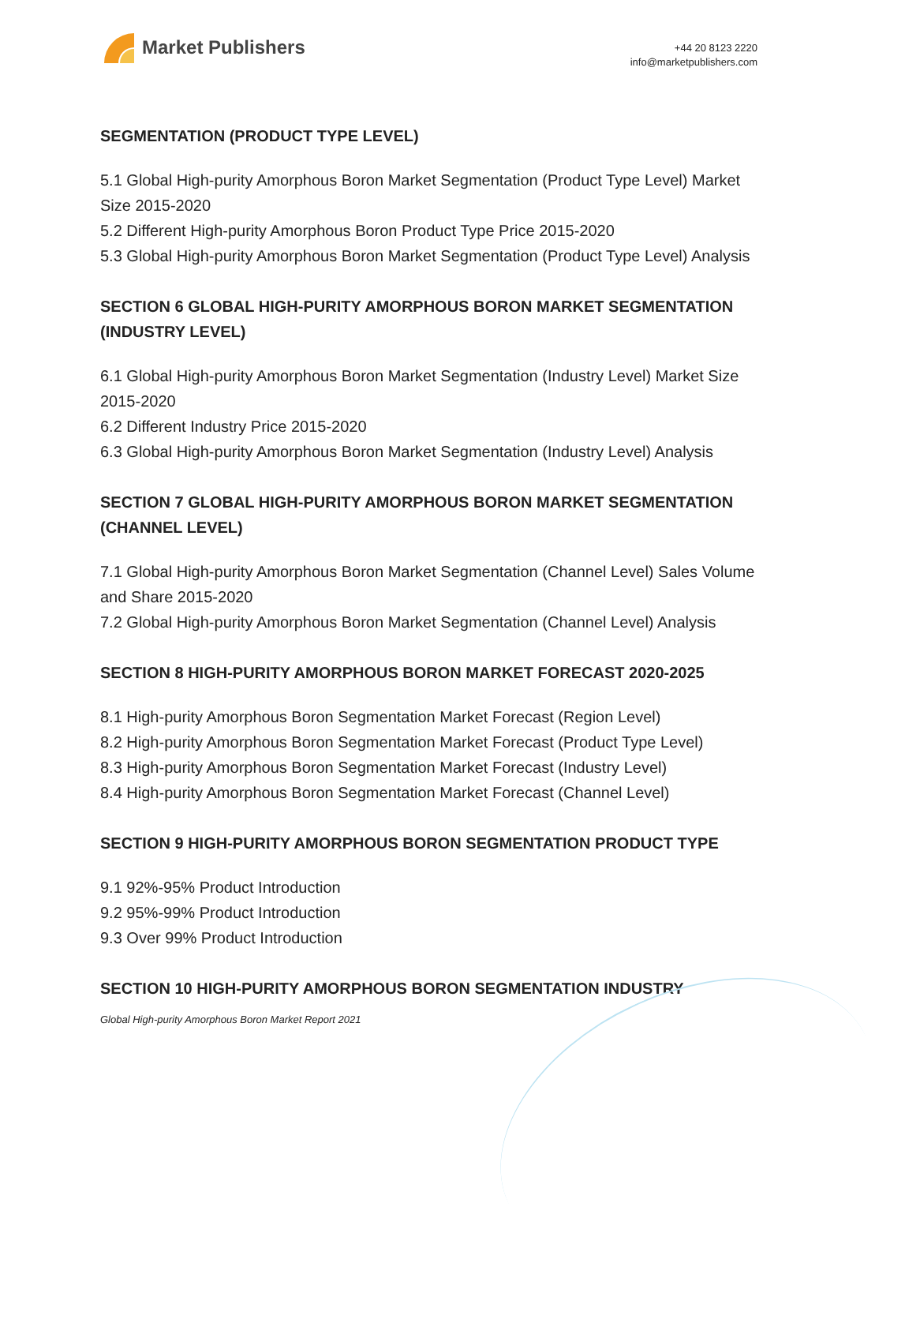Market Publishers
+44 20 8123 2220
info@marketpublishers.com
SEGMENTATION (PRODUCT TYPE LEVEL)
5.1 Global High-purity Amorphous Boron Market Segmentation (Product Type Level) Market Size 2015-2020
5.2 Different High-purity Amorphous Boron Product Type Price 2015-2020
5.3 Global High-purity Amorphous Boron Market Segmentation (Product Type Level) Analysis
SECTION 6 GLOBAL HIGH-PURITY AMORPHOUS BORON MARKET SEGMENTATION (INDUSTRY LEVEL)
6.1 Global High-purity Amorphous Boron Market Segmentation (Industry Level) Market Size 2015-2020
6.2 Different Industry Price 2015-2020
6.3 Global High-purity Amorphous Boron Market Segmentation (Industry Level) Analysis
SECTION 7 GLOBAL HIGH-PURITY AMORPHOUS BORON MARKET SEGMENTATION (CHANNEL LEVEL)
7.1 Global High-purity Amorphous Boron Market Segmentation (Channel Level) Sales Volume and Share 2015-2020
7.2 Global High-purity Amorphous Boron Market Segmentation (Channel Level) Analysis
SECTION 8 HIGH-PURITY AMORPHOUS BORON MARKET FORECAST 2020-2025
8.1 High-purity Amorphous Boron Segmentation Market Forecast (Region Level)
8.2 High-purity Amorphous Boron Segmentation Market Forecast (Product Type Level)
8.3 High-purity Amorphous Boron Segmentation Market Forecast (Industry Level)
8.4 High-purity Amorphous Boron Segmentation Market Forecast (Channel Level)
SECTION 9 HIGH-PURITY AMORPHOUS BORON SEGMENTATION PRODUCT TYPE
9.1 92%-95% Product Introduction
9.2 95%-99% Product Introduction
9.3 Over 99% Product Introduction
SECTION 10 HIGH-PURITY AMORPHOUS BORON SEGMENTATION INDUSTRY
Global High-purity Amorphous Boron Market Report 2021